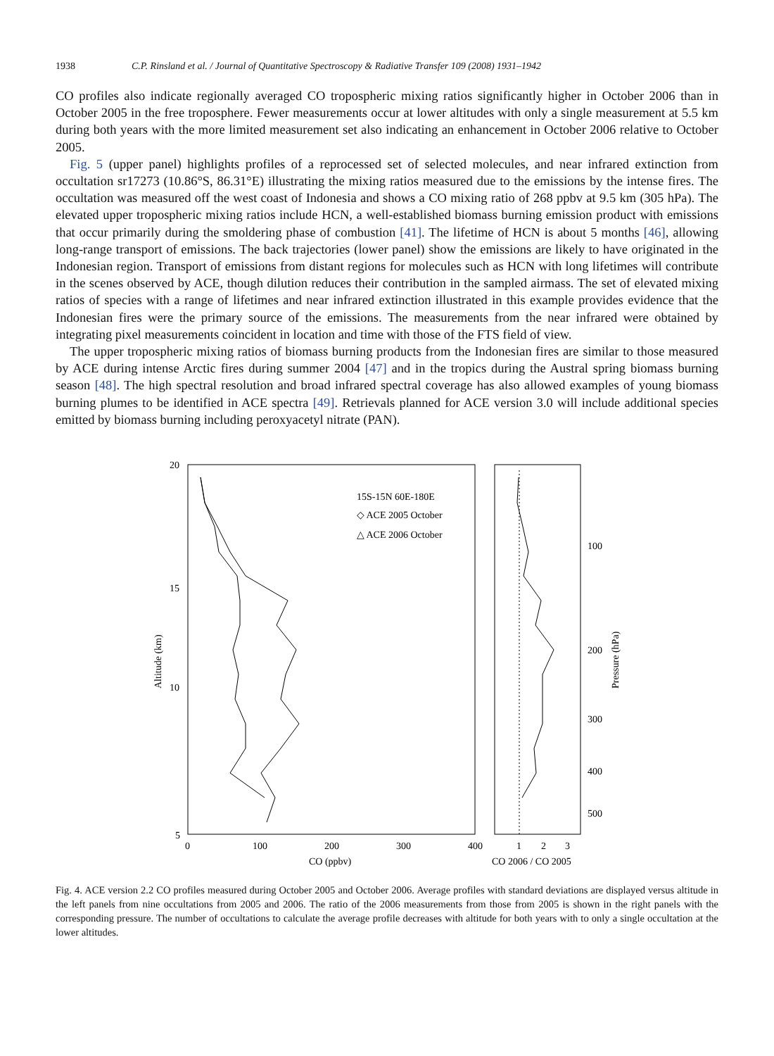1938 C.P. Rinsland et al. / Journal of Quantitative Spectroscopy & Radiative Transfer 109 (2008) 1931–1942
CO profiles also indicate regionally averaged CO tropospheric mixing ratios significantly higher in October 2006 than in October 2005 in the free troposphere. Fewer measurements occur at lower altitudes with only a single measurement at 5.5 km during both years with the more limited measurement set also indicating an enhancement in October 2006 relative to October 2005.
Fig. 5 (upper panel) highlights profiles of a reprocessed set of selected molecules, and near infrared extinction from occultation sr17273 (10.86°S, 86.31°E) illustrating the mixing ratios measured due to the emissions by the intense fires. The occultation was measured off the west coast of Indonesia and shows a CO mixing ratio of 268 ppbv at 9.5 km (305 hPa). The elevated upper tropospheric mixing ratios include HCN, a well-established biomass burning emission product with emissions that occur primarily during the smoldering phase of combustion [41]. The lifetime of HCN is about 5 months [46], allowing long-range transport of emissions. The back trajectories (lower panel) show the emissions are likely to have originated in the Indonesian region. Transport of emissions from distant regions for molecules such as HCN with long lifetimes will contribute in the scenes observed by ACE, though dilution reduces their contribution in the sampled airmass. The set of elevated mixing ratios of species with a range of lifetimes and near infrared extinction illustrated in this example provides evidence that the Indonesian fires were the primary source of the emissions. The measurements from the near infrared were obtained by integrating pixel measurements coincident in location and time with those of the FTS field of view.
The upper tropospheric mixing ratios of biomass burning products from the Indonesian fires are similar to those measured by ACE during intense Arctic fires during summer 2004 [47] and in the tropics during the Austral spring biomass burning season [48]. The high spectral resolution and broad infrared spectral coverage has also allowed examples of young biomass burning plumes to be identified in ACE spectra [49]. Retrievals planned for ACE version 3.0 will include additional species emitted by biomass burning including peroxyacetyl nitrate (PAN).
20
15
10
5
0
100
200
300
400
1
2
3
100
200
300
400
500
15S-15N 60E-180E
◇ ACE 2005 October
△ ACE 2006 October
CO (ppbv)
CO 2006 / CO 2005
Altitude (km)
Pressure (hPa)
Fig. 4. ACE version 2.2 CO profiles measured during October 2005 and October 2006. Average profiles with standard deviations are displayed versus altitude in the left panels from nine occultations from 2005 and 2006. The ratio of the 2006 measurements from those from 2005 is shown in the right panels with the corresponding pressure. The number of occultations to calculate the average profile decreases with altitude for both years with to only a single occultation at the lower altitudes.